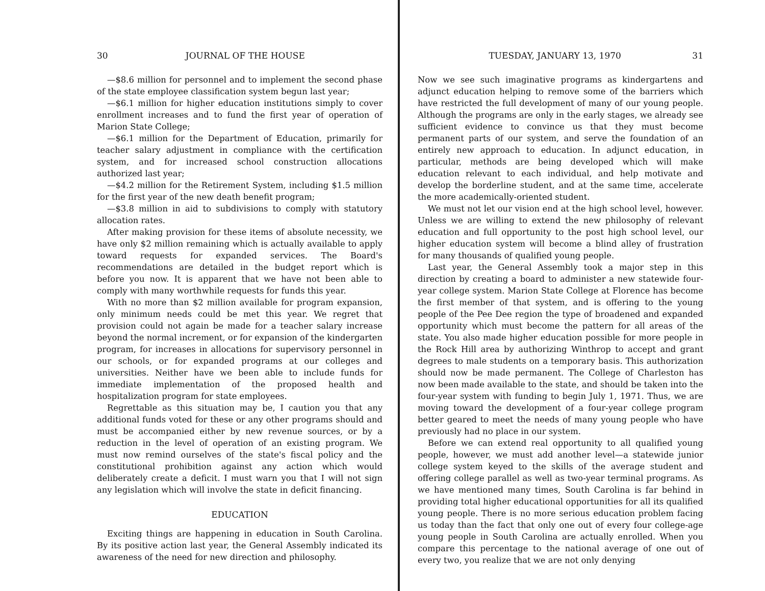30 JOURNAL OF THE HOUSE
—$8.6 million for personnel and to implement the second phase of the state employee classification system begun last year;
—$6.1 million for higher education institutions simply to cover enrollment increases and to fund the first year of operation of Marion State College;
—$6.1 million for the Department of Education, primarily for teacher salary adjustment in compliance with the certification system, and for increased school construction allocations authorized last year;
—$4.2 million for the Retirement System, including $1.5 million for the first year of the new death benefit program;
—$3.8 million in aid to subdivisions to comply with statutory allocation rates.
After making provision for these items of absolute necessity, we have only $2 million remaining which is actually available to apply toward requests for expanded services. The Board's recommendations are detailed in the budget report which is before you now. It is apparent that we have not been able to comply with many worthwhile requests for funds this year.
With no more than $2 million available for program expansion, only minimum needs could be met this year. We regret that provision could not again be made for a teacher salary increase beyond the normal increment, or for expansion of the kindergarten program, for increases in allocations for supervisory personnel in our schools, or for expanded programs at our colleges and universities. Neither have we been able to include funds for immediate implementation of the proposed health and hospitalization program for state employees.
Regrettable as this situation may be, I caution you that any additional funds voted for these or any other programs should and must be accompanied either by new revenue sources, or by a reduction in the level of operation of an existing program. We must now remind ourselves of the state's fiscal policy and the constitutional prohibition against any action which would deliberately create a deficit. I must warn you that I will not sign any legislation which will involve the state in deficit financing.
EDUCATION
Exciting things are happening in education in South Carolina. By its positive action last year, the General Assembly indicated its awareness of the need for new direction and philosophy.
TUESDAY, JANUARY 13, 1970 31
Now we see such imaginative programs as kindergartens and adjunct education helping to remove some of the barriers which have restricted the full development of many of our young people. Although the programs are only in the early stages, we already see sufficient evidence to convince us that they must become permanent parts of our system, and serve the foundation of an entirely new approach to education. In adjunct education, in particular, methods are being developed which will make education relevant to each individual, and help motivate and develop the borderline student, and at the same time, accelerate the more academically-oriented student.
We must not let our vision end at the high school level, however. Unless we are willing to extend the new philosophy of relevant education and full opportunity to the post high school level, our higher education system will become a blind alley of frustration for many thousands of qualified young people.
Last year, the General Assembly took a major step in this direction by creating a board to administer a new statewide four-year college system. Marion State College at Florence has become the first member of that system, and is offering to the young people of the Pee Dee region the type of broadened and expanded opportunity which must become the pattern for all areas of the state. You also made higher education possible for more people in the Rock Hill area by authorizing Winthrop to accept and grant degrees to male students on a temporary basis. This authorization should now be made permanent. The College of Charleston has now been made available to the state, and should be taken into the four-year system with funding to begin July 1, 1971. Thus, we are moving toward the development of a four-year college program better geared to meet the needs of many young people who have previously had no place in our system.
Before we can extend real opportunity to all qualified young people, however, we must add another level—a statewide junior college system keyed to the skills of the average student and offering college parallel as well as two-year terminal programs. As we have mentioned many times, South Carolina is far behind in providing total higher educational opportunities for all its qualified young people. There is no more serious education problem facing us today than the fact that only one out of every four college-age young people in South Carolina are actually enrolled. When you compare this percentage to the national average of one out of every two, you realize that we are not only denying